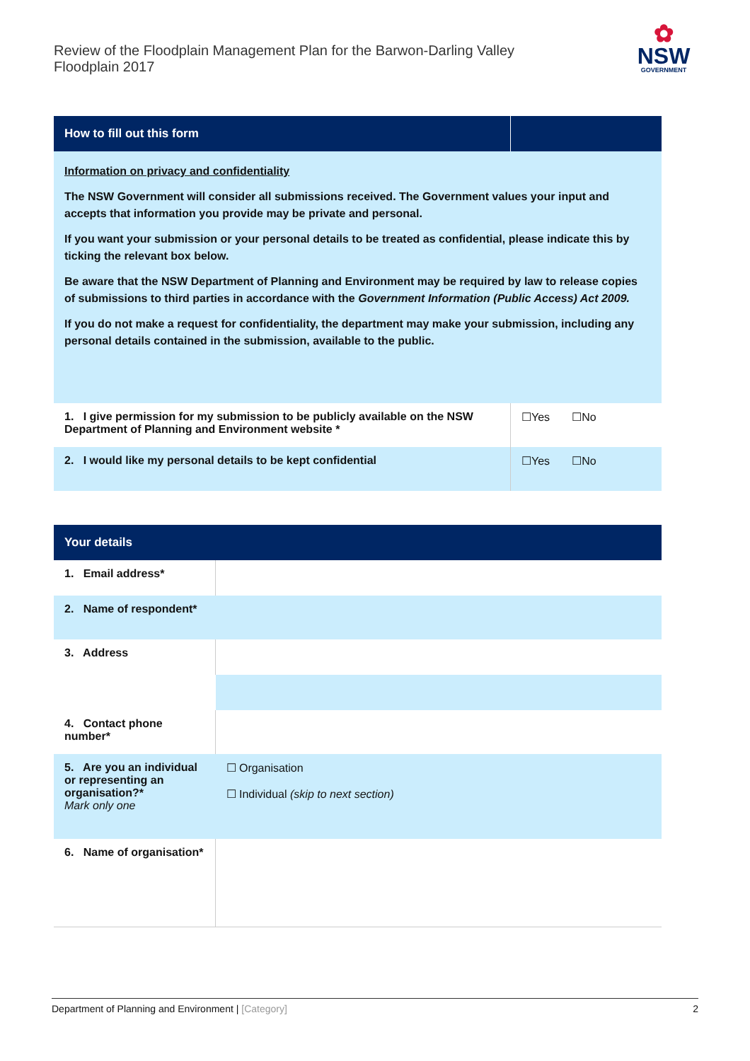Review of the Floodplain Management Plan for the Barwon-Darling Valley
Floodplain 2017
✿
NSW
GOVERNMENT
| How to fill out this form | |
| --- | --- |
| Information on privacy and confidentiality The NSW Government will consider all submissions received. The Government values your input and accepts that information you provide may be private and personal. If you want your submission or your personal details to be treated as confidential, please indicate this by ticking the relevant box below. Be aware that the NSW Department of Planning and Environment may be required by law to release copies of submissions to third parties in accordance with the Government Information (Public Access) Act 2009. If you do not make a request for confidentiality, the department may make your submission, including any personal details contained in the submission, available to the public. | |
| 1. I give permission for my submission to be publicly available on the NSW Department of Planning and Environment website * | ☐Yes ☐No |
| 2. I would like my personal details to be kept confidential | ☐Yes ☐No |
| Your details | |
| --- | --- |
| 1. Email address* | |
| 2. Name of respondent* | |
| 3. Address | |
| 4. Contact phone number* | |
| 5. Are you an individual or representing an organisation?* Mark only one | ☐ Organisation ☐ Individual (skip to next section) |
| 6. Name of organisation* | |
Department of Planning and Environment | [Category] 2